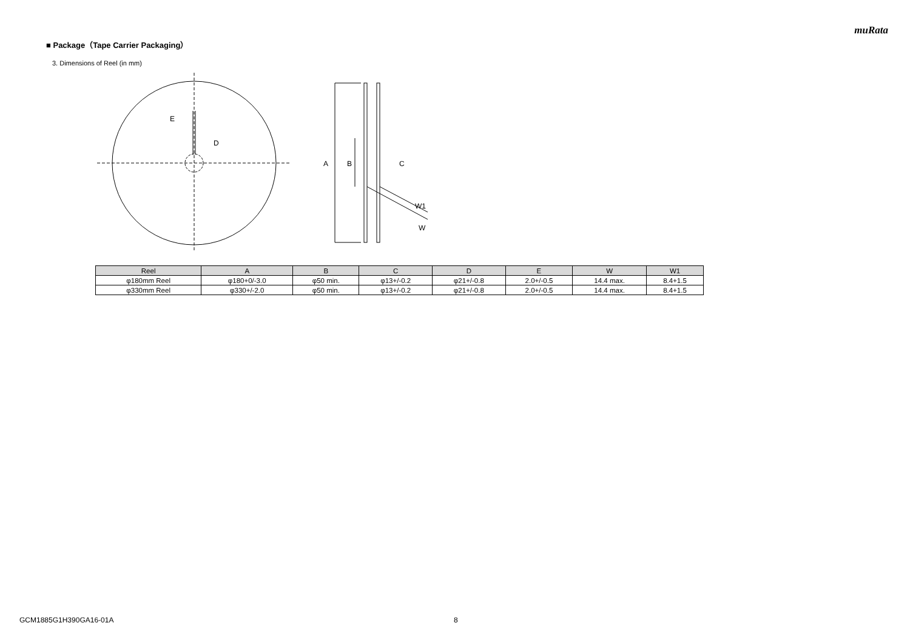muRata
■ Package（Tape Carrier Packaging）
3. Dimensions of Reel (in mm)
E
D
A
B
C
W1
W
| Reel | A | B | C | D | E | W | W1 |
| --- | --- | --- | --- | --- | --- | --- | --- |
| φ180mm Reel | φ180+0/-3.0 | φ50 min. | φ13+/-0.2 | φ21+/-0.8 | 2.0+/-0.5 | 14.4 max. | 8.4+1.5 |
| φ330mm Reel | φ330+/-2.0 | φ50 min. | φ13+/-0.2 | φ21+/-0.8 | 2.0+/-0.5 | 14.4 max. | 8.4+1.5 |
GCM1885G1H390GA16-01A 8